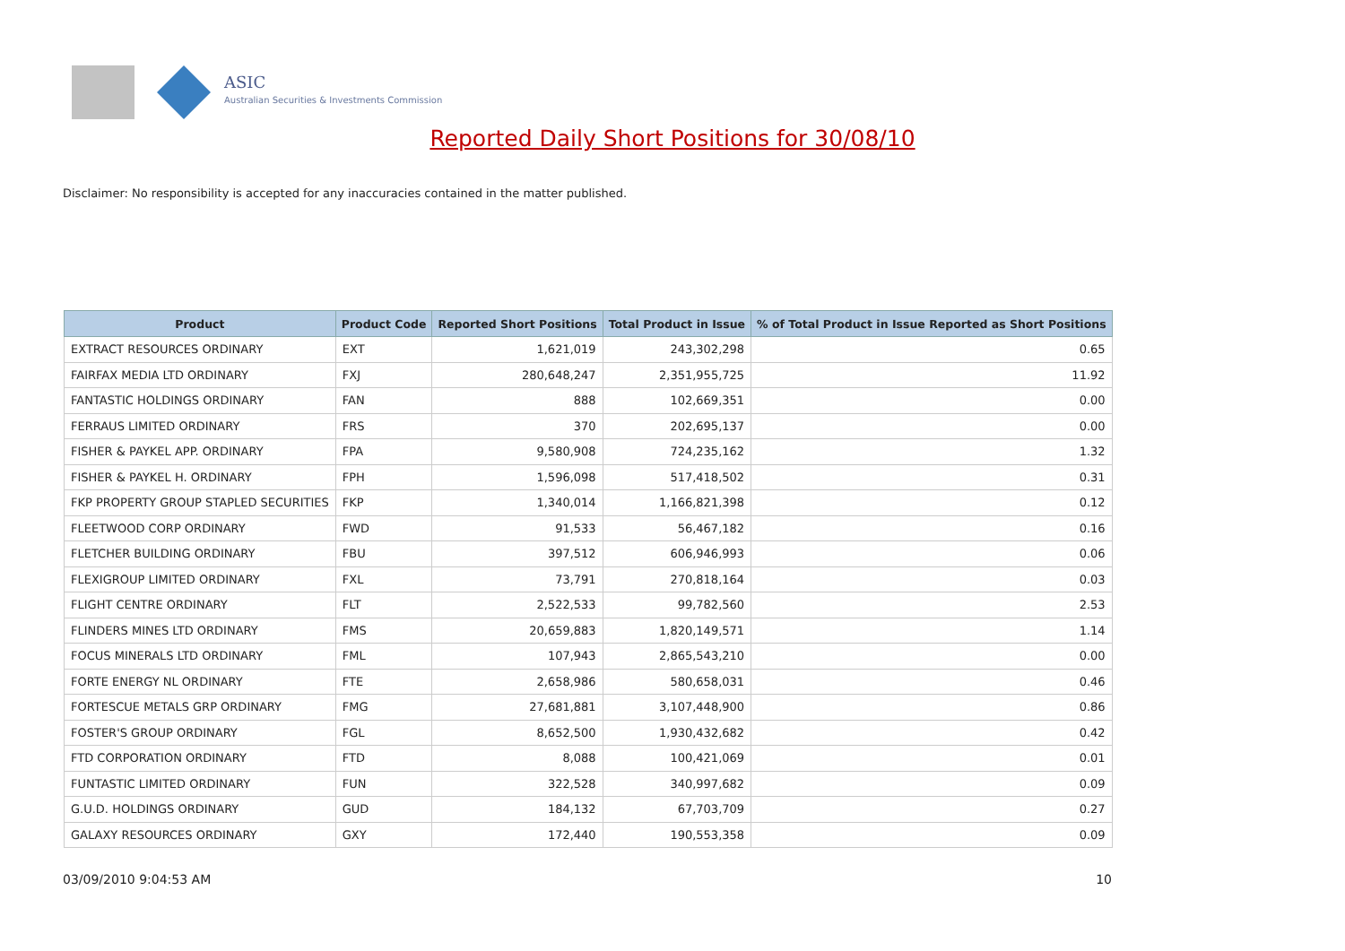ASIC
Australian Securities & Investments Commission
Reported Daily Short Positions for 30/08/10
Disclaimer: No responsibility is accepted for any inaccuracies contained in the matter published.
| Product | Product Code | Reported Short Positions | Total Product in Issue | % of Total Product in Issue Reported as Short Positions |
| --- | --- | --- | --- | --- |
| EXTRACT RESOURCES ORDINARY | EXT | 1,621,019 | 243,302,298 | 0.65 |
| FAIRFAX MEDIA LTD ORDINARY | FXJ | 280,648,247 | 2,351,955,725 | 11.92 |
| FANTASTIC HOLDINGS ORDINARY | FAN | 888 | 102,669,351 | 0.00 |
| FERRAUS LIMITED ORDINARY | FRS | 370 | 202,695,137 | 0.00 |
| FISHER & PAYKEL APP. ORDINARY | FPA | 9,580,908 | 724,235,162 | 1.32 |
| FISHER & PAYKEL H. ORDINARY | FPH | 1,596,098 | 517,418,502 | 0.31 |
| FKP PROPERTY GROUP STAPLED SECURITIES | FKP | 1,340,014 | 1,166,821,398 | 0.12 |
| FLEETWOOD CORP ORDINARY | FWD | 91,533 | 56,467,182 | 0.16 |
| FLETCHER BUILDING ORDINARY | FBU | 397,512 | 606,946,993 | 0.06 |
| FLEXIGROUP LIMITED ORDINARY | FXL | 73,791 | 270,818,164 | 0.03 |
| FLIGHT CENTRE ORDINARY | FLT | 2,522,533 | 99,782,560 | 2.53 |
| FLINDERS MINES LTD ORDINARY | FMS | 20,659,883 | 1,820,149,571 | 1.14 |
| FOCUS MINERALS LTD ORDINARY | FML | 107,943 | 2,865,543,210 | 0.00 |
| FORTE ENERGY NL ORDINARY | FTE | 2,658,986 | 580,658,031 | 0.46 |
| FORTESCUE METALS GRP ORDINARY | FMG | 27,681,881 | 3,107,448,900 | 0.86 |
| FOSTER'S GROUP ORDINARY | FGL | 8,652,500 | 1,930,432,682 | 0.42 |
| FTD CORPORATION ORDINARY | FTD | 8,088 | 100,421,069 | 0.01 |
| FUNTASTIC LIMITED ORDINARY | FUN | 322,528 | 340,997,682 | 0.09 |
| G.U.D. HOLDINGS ORDINARY | GUD | 184,132 | 67,703,709 | 0.27 |
| GALAXY RESOURCES ORDINARY | GXY | 172,440 | 190,553,358 | 0.09 |
03/09/2010 9:04:53 AM 10